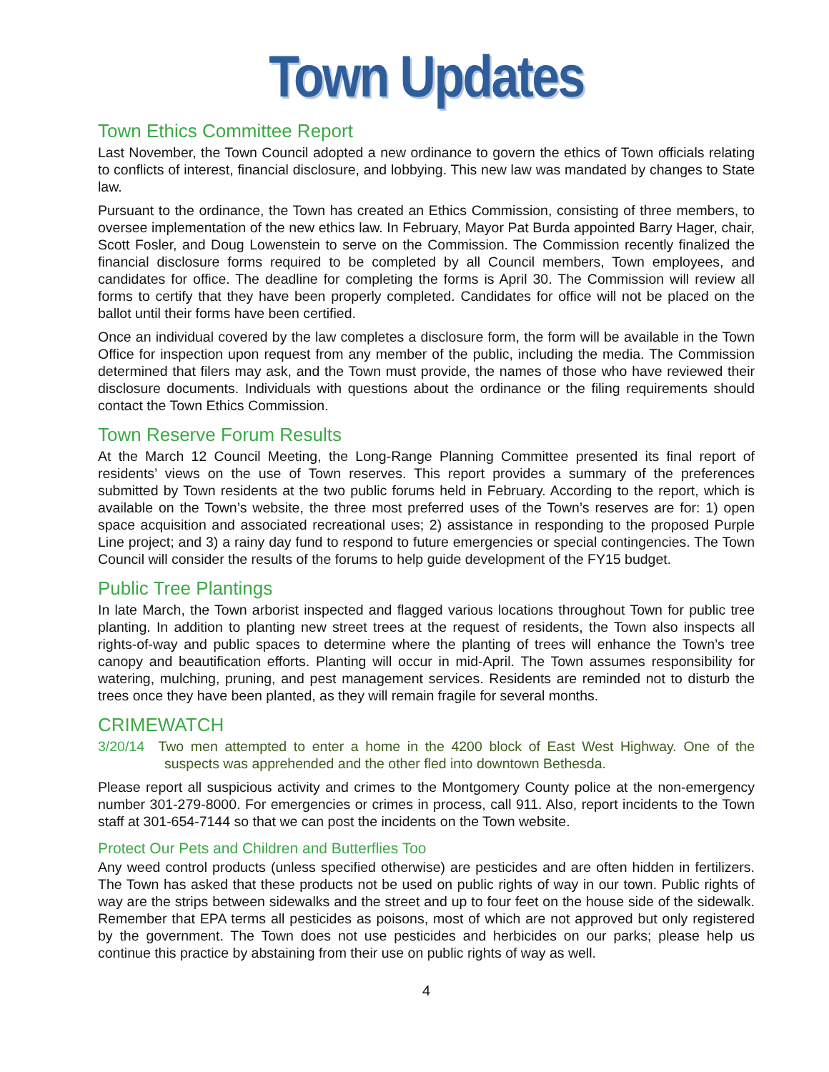Town Updates
Town Ethics Committee Report
Last November, the Town Council adopted a new ordinance to govern the ethics of Town officials relating to conflicts of interest, financial disclosure, and lobbying. This new law was mandated by changes to State law.
Pursuant to the ordinance, the Town has created an Ethics Commission, consisting of three members, to oversee implementation of the new ethics law. In February, Mayor Pat Burda appointed Barry Hager, chair, Scott Fosler, and Doug Lowenstein to serve on the Commission. The Commission recently finalized the financial disclosure forms required to be completed by all Council members, Town employees, and candidates for office. The deadline for completing the forms is April 30. The Commission will review all forms to certify that they have been properly completed. Candidates for office will not be placed on the ballot until their forms have been certified.
Once an individual covered by the law completes a disclosure form, the form will be available in the Town Office for inspection upon request from any member of the public, including the media. The Commission determined that filers may ask, and the Town must provide, the names of those who have reviewed their disclosure documents. Individuals with questions about the ordinance or the filing requirements should contact the Town Ethics Commission.
Town Reserve Forum Results
At the March 12 Council Meeting, the Long-Range Planning Committee presented its final report of residents’ views on the use of Town reserves. This report provides a summary of the preferences submitted by Town residents at the two public forums held in February. According to the report, which is available on the Town’s website, the three most preferred uses of the Town’s reserves are for: 1) open space acquisition and associated recreational uses; 2) assistance in responding to the proposed Purple Line project; and 3) a rainy day fund to respond to future emergencies or special contingencies. The Town Council will consider the results of the forums to help guide development of the FY15 budget.
Public Tree Plantings
In late March, the Town arborist inspected and flagged various locations throughout Town for public tree planting. In addition to planting new street trees at the request of residents, the Town also inspects all rights-of-way and public spaces to determine where the planting of trees will enhance the Town’s tree canopy and beautification efforts. Planting will occur in mid-April. The Town assumes responsibility for watering, mulching, pruning, and pest management services. Residents are reminded not to disturb the trees once they have been planted, as they will remain fragile for several months.
CRIMEWATCH
3/20/14 Two men attempted to enter a home in the 4200 block of East West Highway. One of the suspects was apprehended and the other fled into downtown Bethesda.
Please report all suspicious activity and crimes to the Montgomery County police at the non-emergency number 301-279-8000. For emergencies or crimes in process, call 911. Also, report incidents to the Town staff at 301-654-7144 so that we can post the incidents on the Town website.
Protect Our Pets and Children and Butterflies Too
Any weed control products (unless specified otherwise) are pesticides and are often hidden in fertilizers. The Town has asked that these products not be used on public rights of way in our town. Public rights of way are the strips between sidewalks and the street and up to four feet on the house side of the sidewalk. Remember that EPA terms all pesticides as poisons, most of which are not approved but only registered by the government. The Town does not use pesticides and herbicides on our parks; please help us continue this practice by abstaining from their use on public rights of way as well.
4